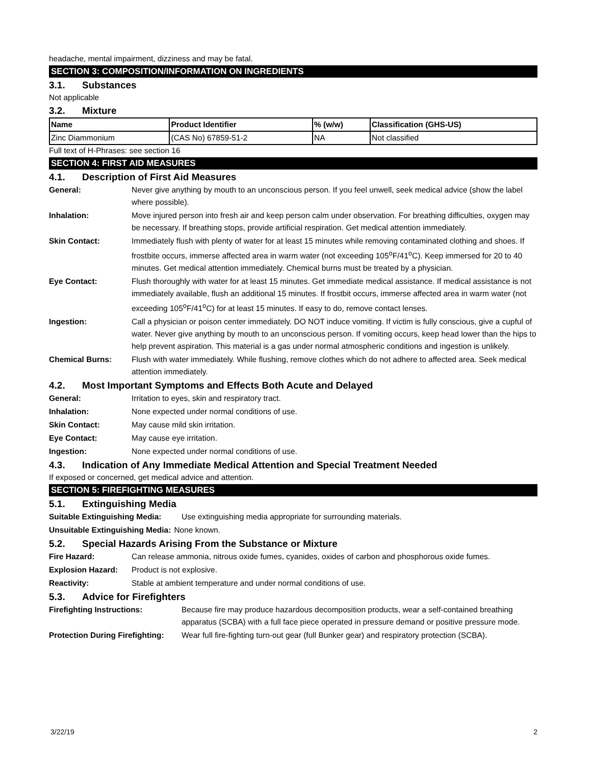headache, mental impairment, dizziness and may be fatal.
SECTION 3: COMPOSITION/INFORMATION ON INGREDIENTS
3.1. Substances
Not applicable
3.2. Mixture
| Name | Product Identifier | % (w/w) | Classification (GHS-US) |
| --- | --- | --- | --- |
| Zinc Diammonium | (CAS No) 67859-51-2 | NA | Not classified |
Full text of H-Phrases: see section 16
SECTION 4: FIRST AID MEASURES
4.1. Description of First Aid Measures
General: Never give anything by mouth to an unconscious person. If you feel unwell, seek medical advice (show the label where possible).
Inhalation: Move injured person into fresh air and keep person calm under observation. For breathing difficulties, oxygen may be necessary. If breathing stops, provide artificial respiration. Get medical attention immediately.
Skin Contact: Immediately flush with plenty of water for at least 15 minutes while removing contaminated clothing and shoes. If frostbite occurs, immerse affected area in warm water (not exceeding 105<sup>o</sup>F/41<sup>o</sup>C). Keep immersed for 20 to 40 minutes. Get medical attention immediately. Chemical burns must be treated by a physician.
Eye Contact: Flush thoroughly with water for at least 15 minutes. Get immediate medical assistance. If medical assistance is not immediately available, flush an additional 15 minutes. If frostbit occurs, immerse affected area in warm water (not exceeding 105<sup>o</sup>F/41<sup>o</sup>C) for at least 15 minutes. If easy to do, remove contact lenses.
Ingestion: Call a physician or poison center immediately. DO NOT induce vomiting. If victim is fully conscious, give a cupful of water. Never give anything by mouth to an unconscious person. If vomiting occurs, keep head lower than the hips to help prevent aspiration. This material is a gas under normal atmospheric conditions and ingestion is unlikely.
Chemical Burns: Flush with water immediately. While flushing, remove clothes which do not adhere to affected area. Seek medical attention immediately.
4.2. Most Important Symptoms and Effects Both Acute and Delayed
General: Irritation to eyes, skin and respiratory tract.
Inhalation: None expected under normal conditions of use.
Skin Contact: May cause mild skin irritation.
Eye Contact: May cause eye irritation.
Ingestion: None expected under normal conditions of use.
4.3. Indication of Any Immediate Medical Attention and Special Treatment Needed
If exposed or concerned, get medical advice and attention.
SECTION 5: FIREFIGHTING MEASURES
5.1. Extinguishing Media
Suitable Extinguishing Media: Use extinguishing media appropriate for surrounding materials.
Unsuitable Extinguishing Media:
None known.
5.2. Special Hazards Arising From the Substance or Mixture
Fire Hazard: Can release ammonia, nitrous oxide fumes, cyanides, oxides of carbon and phosphorous oxide fumes.
Explosion Hazard: Product is not explosive.
Reactivity: Stable at ambient temperature and under normal conditions of use.
5.3. Advice for Firefighters
Firefighting Instructions: Because fire may produce hazardous decomposition products, wear a self-contained breathing apparatus (SCBA) with a full face piece operated in pressure demand or positive pressure mode.
Protection During Firefighting:
Wear full fire-fighting turn-out gear (full Bunker gear) and respiratory protection (SCBA).
3/22/19 2